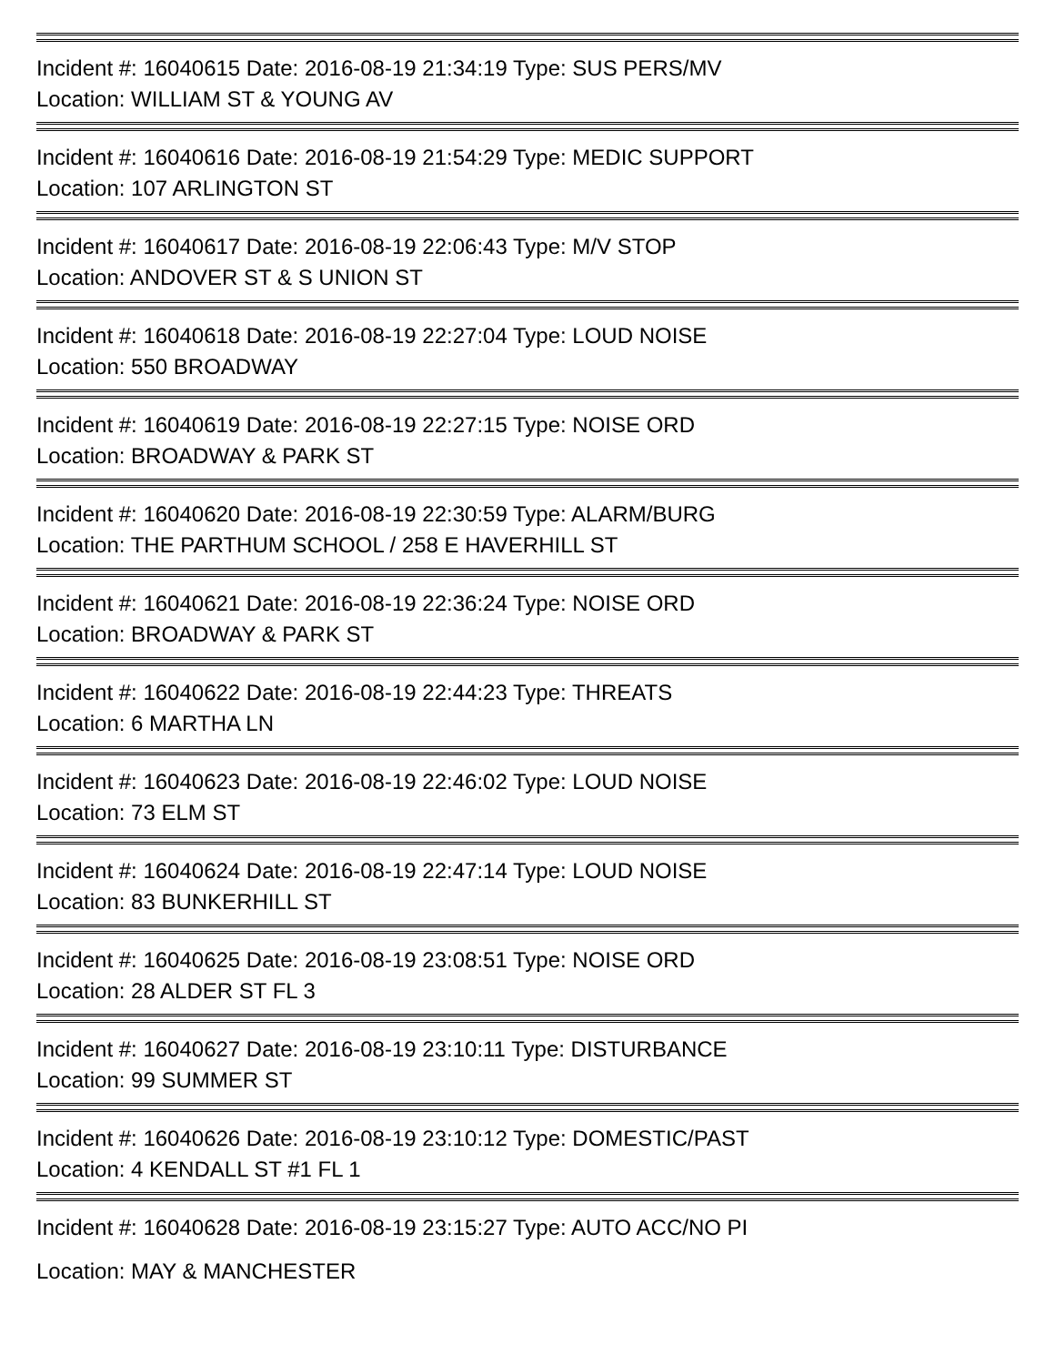Incident #: 16040615 Date: 2016-08-19 21:34:19 Type: SUS PERS/MV
Location: WILLIAM ST & YOUNG AV
Incident #: 16040616 Date: 2016-08-19 21:54:29 Type: MEDIC SUPPORT
Location: 107 ARLINGTON ST
Incident #: 16040617 Date: 2016-08-19 22:06:43 Type: M/V STOP
Location: ANDOVER ST & S UNION ST
Incident #: 16040618 Date: 2016-08-19 22:27:04 Type: LOUD NOISE
Location: 550 BROADWAY
Incident #: 16040619 Date: 2016-08-19 22:27:15 Type: NOISE ORD
Location: BROADWAY & PARK ST
Incident #: 16040620 Date: 2016-08-19 22:30:59 Type: ALARM/BURG
Location: THE PARTHUM SCHOOL / 258 E HAVERHILL ST
Incident #: 16040621 Date: 2016-08-19 22:36:24 Type: NOISE ORD
Location: BROADWAY & PARK ST
Incident #: 16040622 Date: 2016-08-19 22:44:23 Type: THREATS
Location: 6 MARTHA LN
Incident #: 16040623 Date: 2016-08-19 22:46:02 Type: LOUD NOISE
Location: 73 ELM ST
Incident #: 16040624 Date: 2016-08-19 22:47:14 Type: LOUD NOISE
Location: 83 BUNKERHILL ST
Incident #: 16040625 Date: 2016-08-19 23:08:51 Type: NOISE ORD
Location: 28 ALDER ST FL 3
Incident #: 16040627 Date: 2016-08-19 23:10:11 Type: DISTURBANCE
Location: 99 SUMMER ST
Incident #: 16040626 Date: 2016-08-19 23:10:12 Type: DOMESTIC/PAST
Location: 4 KENDALL ST #1 FL 1
Incident #: 16040628 Date: 2016-08-19 23:15:27 Type: AUTO ACC/NO PI
Location: MAY & MANCHESTER